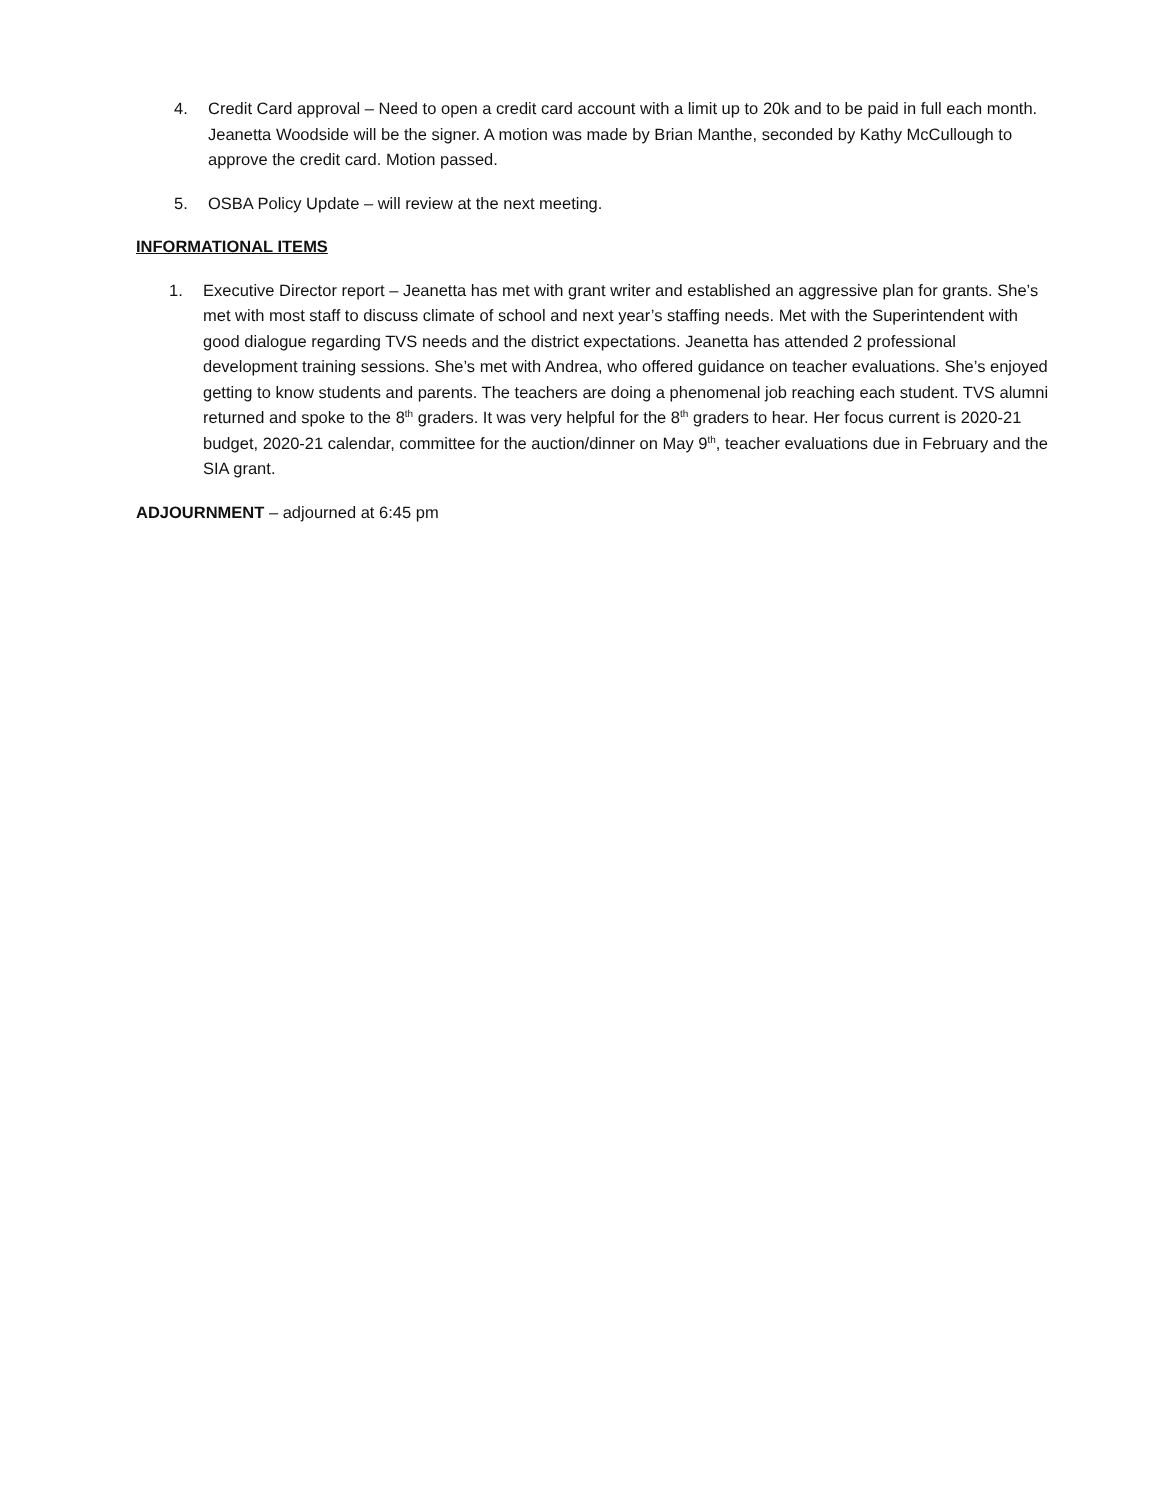4. Credit Card approval – Need to open a credit card account with a limit up to 20k and to be paid in full each month. Jeanetta Woodside will be the signer. A motion was made by Brian Manthe, seconded by Kathy McCullough to approve the credit card. Motion passed.
5. OSBA Policy Update – will review at the next meeting.
INFORMATIONAL ITEMS
1. Executive Director report – Jeanetta has met with grant writer and established an aggressive plan for grants. She’s met with most staff to discuss climate of school and next year’s staffing needs. Met with the Superintendent with good dialogue regarding TVS needs and the district expectations. Jeanetta has attended 2 professional development training sessions. She’s met with Andrea, who offered guidance on teacher evaluations. She’s enjoyed getting to know students and parents. The teachers are doing a phenomenal job reaching each student. TVS alumni returned and spoke to the 8<sup>th</sup> graders. It was very helpful for the 8<sup>th</sup> graders to hear. Her focus current is 2020-21 budget, 2020-21 calendar, committee for the auction/dinner on May 9<sup>th</sup>, teacher evaluations due in February and the SIA grant.
ADJOURNMENT – adjourned at 6:45 pm